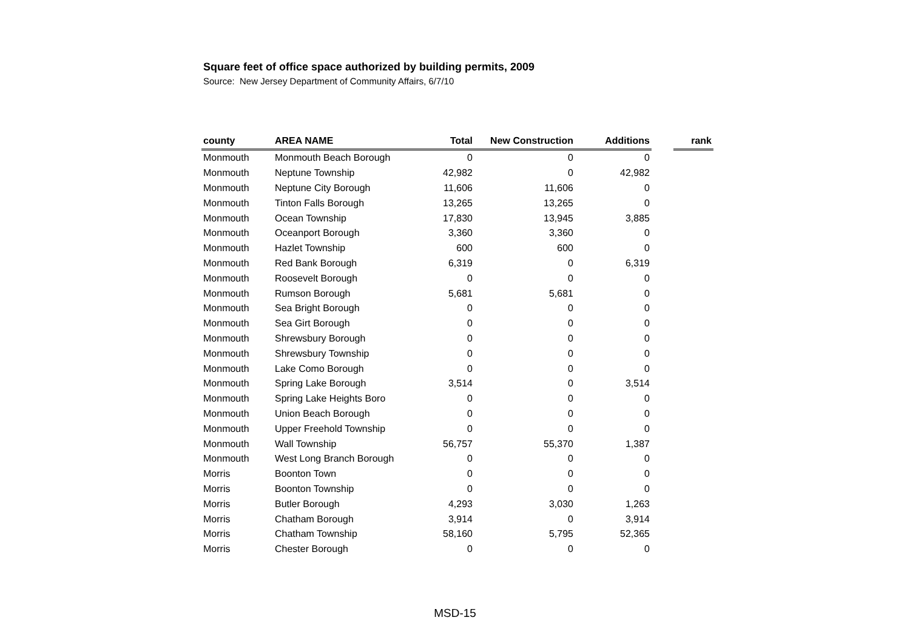Square feet of office space authorized by building permits, 2009
Source: New Jersey Department of Community Affairs, 6/7/10
| county | AREA NAME | Total | New Construction | Additions | | rank |
| --- | --- | --- | --- | --- | --- | --- |
| Monmouth | Monmouth Beach Borough | 0 | 0 | 0 | | |
| Monmouth | Neptune Township | 42,982 | 0 | 42,982 | | |
| Monmouth | Neptune City Borough | 11,606 | 11,606 | 0 | | |
| Monmouth | Tinton Falls Borough | 13,265 | 13,265 | 0 | | |
| Monmouth | Ocean Township | 17,830 | 13,945 | 3,885 | | |
| Monmouth | Oceanport Borough | 3,360 | 3,360 | 0 | | |
| Monmouth | Hazlet Township | 600 | 600 | 0 | | |
| Monmouth | Red Bank Borough | 6,319 | 0 | 6,319 | | |
| Monmouth | Roosevelt Borough | 0 | 0 | 0 | | |
| Monmouth | Rumson Borough | 5,681 | 5,681 | 0 | | |
| Monmouth | Sea Bright Borough | 0 | 0 | 0 | | |
| Monmouth | Sea Girt Borough | 0 | 0 | 0 | | |
| Monmouth | Shrewsbury Borough | 0 | 0 | 0 | | |
| Monmouth | Shrewsbury Township | 0 | 0 | 0 | | |
| Monmouth | Lake Como Borough | 0 | 0 | 0 | | |
| Monmouth | Spring Lake Borough | 3,514 | 0 | 3,514 | | |
| Monmouth | Spring Lake Heights Boro | 0 | 0 | 0 | | |
| Monmouth | Union Beach Borough | 0 | 0 | 0 | | |
| Monmouth | Upper Freehold Township | 0 | 0 | 0 | | |
| Monmouth | Wall Township | 56,757 | 55,370 | 1,387 | | |
| Monmouth | West Long Branch Borough | 0 | 0 | 0 | | |
| Morris | Boonton Town | 0 | 0 | 0 | | |
| Morris | Boonton Township | 0 | 0 | 0 | | |
| Morris | Butler Borough | 4,293 | 3,030 | 1,263 | | |
| Morris | Chatham Borough | 3,914 | 0 | 3,914 | | |
| Morris | Chatham Township | 58,160 | 5,795 | 52,365 | | |
| Morris | Chester Borough | 0 | 0 | 0 | | |
MSD-15